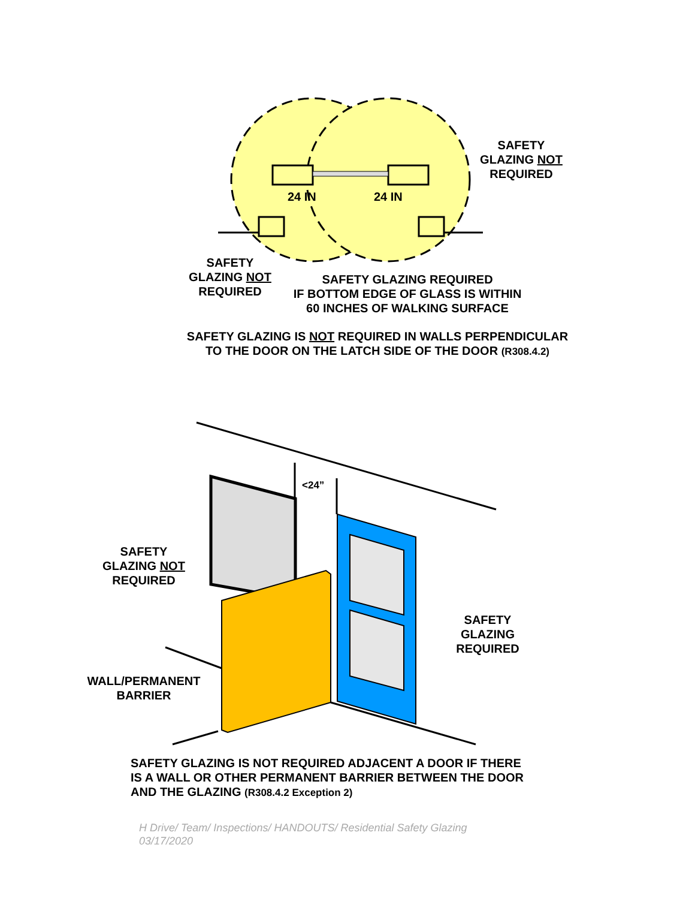SAFETY
GLAZING NOT
REQUIRED
24 IN 24 IN
SAFETY
GLAZING NOT
REQUIRED
SAFETY GLAZING REQUIRED
IF BOTTOM EDGE OF GLASS IS WITHIN
60 INCHES OF WALKING SURFACE
SAFETY GLAZING IS NOT REQUIRED IN WALLS PERPENDICULAR
TO THE DOOR ON THE LATCH SIDE OF THE DOOR (R308.4.2)
<24”
SAFETY
GLAZING NOT
REQUIRED
SAFETY
GLAZING
REQUIRED
WALL/PERMANENT
BARRIER
SAFETY GLAZING IS NOT REQUIRED ADJACENT A DOOR IF THERE
IS A WALL OR OTHER PERMANENT BARRIER BETWEEN THE DOOR
AND THE GLAZING (R308.4.2 Exception 2)
H Drive/ Team/ Inspections/ HANDOUTS/ Residential Safety Glazing
03/17/2020